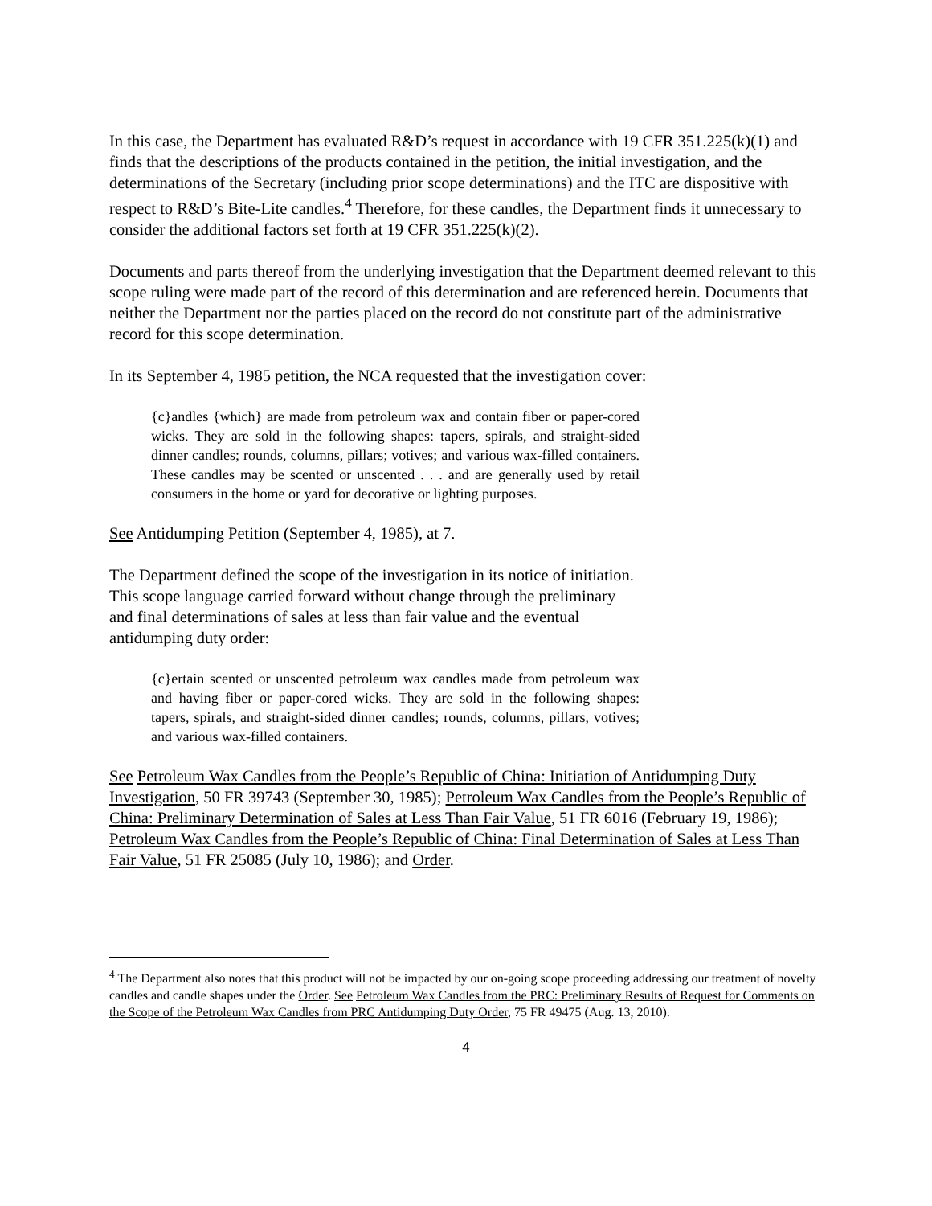In this case, the Department has evaluated R&D’s request in accordance with 19 CFR 351.225(k)(1) and finds that the descriptions of the products contained in the petition, the initial investigation, and the determinations of the Secretary (including prior scope determinations) and the ITC are dispositive with respect to R&D’s Bite-Lite candles.<sup>4</sup> Therefore, for these candles, the Department finds it unnecessary to consider the additional factors set forth at 19 CFR 351.225(k)(2).
Documents and parts thereof from the underlying investigation that the Department deemed relevant to this scope ruling were made part of the record of this determination and are referenced herein. Documents that neither the Department nor the parties placed on the record do not constitute part of the administrative record for this scope determination.
In its September 4, 1985 petition, the NCA requested that the investigation cover:
{c}andles {which} are made from petroleum wax and contain fiber or paper-cored wicks. They are sold in the following shapes: tapers, spirals, and straight-sided dinner candles; rounds, columns, pillars; votives; and various wax-filled containers. These candles may be scented or unscented . . . and are generally used by retail consumers in the home or yard for decorative or lighting purposes.
See Antidumping Petition (September 4, 1985), at 7.
The Department defined the scope of the investigation in its notice of initiation. This scope language carried forward without change through the preliminary and final determinations of sales at less than fair value and the eventual antidumping duty order:
{c}ertain scented or unscented petroleum wax candles made from petroleum wax and having fiber or paper-cored wicks. They are sold in the following shapes: tapers, spirals, and straight-sided dinner candles; rounds, columns, pillars, votives; and various wax-filled containers.
See Petroleum Wax Candles from the People’s Republic of China: Initiation of Antidumping Duty Investigation, 50 FR 39743 (September 30, 1985); Petroleum Wax Candles from the People’s Republic of China: Preliminary Determination of Sales at Less Than Fair Value, 51 FR 6016 (February 19, 1986); Petroleum Wax Candles from the People’s Republic of China: Final Determination of Sales at Less Than Fair Value, 51 FR 25085 (July 10, 1986); and Order.
<sup>4</sup> The Department also notes that this product will not be impacted by our on-going scope proceeding addressing our treatment of novelty candles and candle shapes under the Order. See Petroleum Wax Candles from the PRC: Preliminary Results of Request for Comments on the Scope of the Petroleum Wax Candles from PRC Antidumping Duty Order, 75 FR 49475 (Aug. 13, 2010).
4